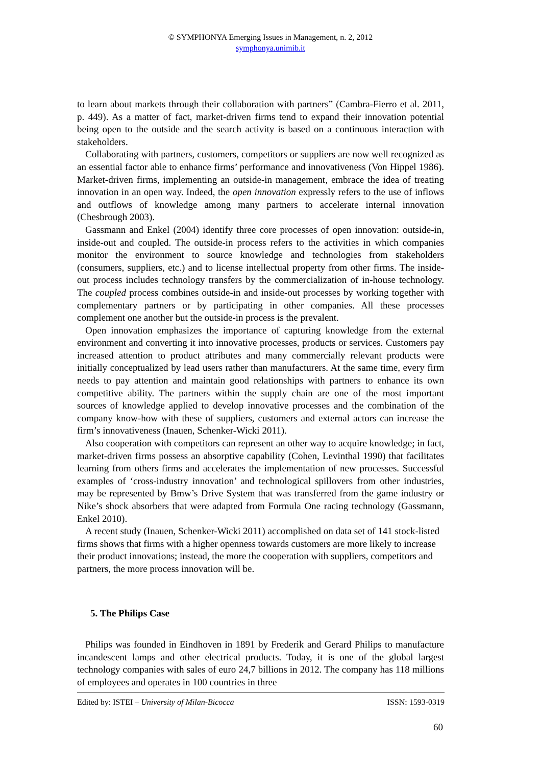© SYMPHONYA Emerging Issues in Management, n. 2, 2012
symphonya.unimib.it
to learn about markets through their collaboration with partners” (Cambra-Fierro et al. 2011, p. 449). As a matter of fact, market-driven firms tend to expand their innovation potential being open to the outside and the search activity is based on a continuous interaction with stakeholders.
Collaborating with partners, customers, competitors or suppliers are now well recognized as an essential factor able to enhance firms’ performance and innovativeness (Von Hippel 1986). Market-driven firms, implementing an outside-in management, embrace the idea of treating innovation in an open way. Indeed, the open innovation expressly refers to the use of inflows and outflows of knowledge among many partners to accelerate internal innovation (Chesbrough 2003).
Gassmann and Enkel (2004) identify three core processes of open innovation: outside-in, inside-out and coupled. The outside-in process refers to the activities in which companies monitor the environment to source knowledge and technologies from stakeholders (consumers, suppliers, etc.) and to license intellectual property from other firms. The inside-out process includes technology transfers by the commercialization of in-house technology. The coupled process combines outside-in and inside-out processes by working together with complementary partners or by participating in other companies. All these processes complement one another but the outside-in process is the prevalent.
Open innovation emphasizes the importance of capturing knowledge from the external environment and converting it into innovative processes, products or services. Customers pay increased attention to product attributes and many commercially relevant products were initially conceptualized by lead users rather than manufacturers. At the same time, every firm needs to pay attention and maintain good relationships with partners to enhance its own competitive ability. The partners within the supply chain are one of the most important sources of knowledge applied to develop innovative processes and the combination of the company know-how with these of suppliers, customers and external actors can increase the firm’s innovativeness (Inauen, Schenker-Wicki 2011).
Also cooperation with competitors can represent an other way to acquire knowledge; in fact, market-driven firms possess an absorptive capability (Cohen, Levinthal 1990) that facilitates learning from others firms and accelerates the implementation of new processes. Successful examples of ‘cross-industry innovation’ and technological spillovers from other industries, may be represented by Bmw’s Drive System that was transferred from the game industry or Nike’s shock absorbers that were adapted from Formula One racing technology (Gassmann, Enkel 2010).
A recent study (Inauen, Schenker-Wicki 2011) accomplished on data set of 141 stock-listed firms shows that firms with a higher openness towards customers are more likely to increase their product innovations; instead, the more the cooperation with suppliers, competitors and partners, the more process innovation will be.
5. The Philips Case
Philips was founded in Eindhoven in 1891 by Frederik and Gerard Philips to manufacture incandescent lamps and other electrical products. Today, it is one of the global largest technology companies with sales of euro 24,7 billions in 2012. The company has 118 millions of employees and operates in 100 countries in three
Edited by: ISTEI – University of Milan-Bicocca ISSN: 1593-0319
60